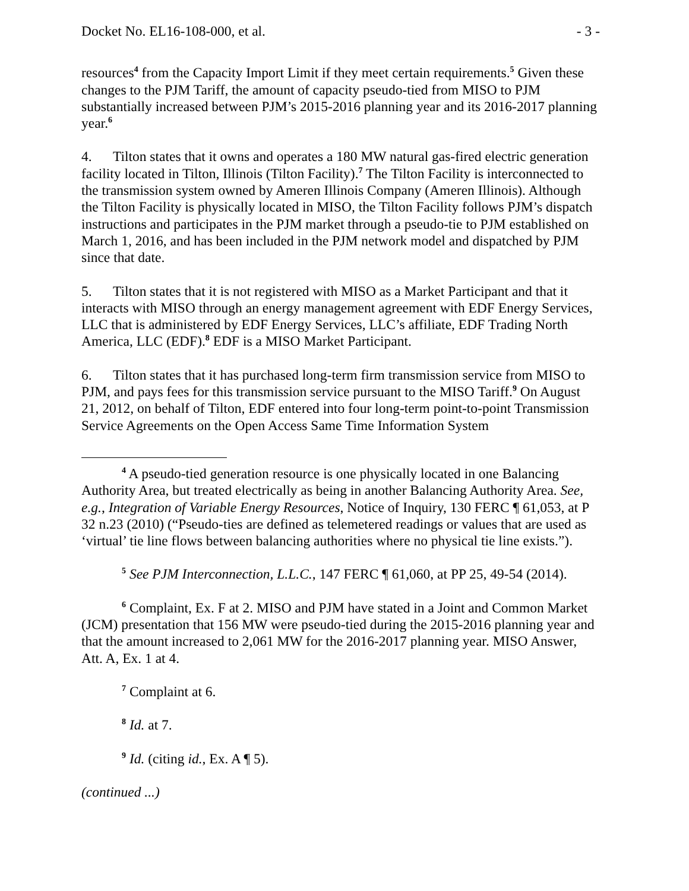Docket No. EL16-108-000, et al. - 3 -
resources<sup>4</sup> from the Capacity Import Limit if they meet certain requirements.<sup>5</sup> Given these changes to the PJM Tariff, the amount of capacity pseudo-tied from MISO to PJM substantially increased between PJM’s 2015-2016 planning year and its 2016-2017 planning year.<sup>6</sup>
4. Tilton states that it owns and operates a 180 MW natural gas-fired electric generation facility located in Tilton, Illinois (Tilton Facility).<sup>7</sup> The Tilton Facility is interconnected to the transmission system owned by Ameren Illinois Company (Ameren Illinois). Although the Tilton Facility is physically located in MISO, the Tilton Facility follows PJM’s dispatch instructions and participates in the PJM market through a pseudo-tie to PJM established on March 1, 2016, and has been included in the PJM network model and dispatched by PJM since that date.
5. Tilton states that it is not registered with MISO as a Market Participant and that it interacts with MISO through an energy management agreement with EDF Energy Services, LLC that is administered by EDF Energy Services, LLC’s affiliate, EDF Trading North America, LLC (EDF).<sup>8</sup> EDF is a MISO Market Participant.
6. Tilton states that it has purchased long-term firm transmission service from MISO to PJM, and pays fees for this transmission service pursuant to the MISO Tariff.<sup>9</sup> On August 21, 2012, on behalf of Tilton, EDF entered into four long-term point-to-point Transmission Service Agreements on the Open Access Same Time Information System
<sup>4</sup> A pseudo-tied generation resource is one physically located in one Balancing Authority Area, but treated electrically as being in another Balancing Authority Area. See, e.g., Integration of Variable Energy Resources, Notice of Inquiry, 130 FERC ¶ 61,053, at P 32 n.23 (2010) (“Pseudo-ties are defined as telemetered readings or values that are used as ‘virtual’ tie line flows between balancing authorities where no physical tie line exists.”).
<sup>5</sup> See PJM Interconnection, L.L.C., 147 FERC ¶ 61,060, at PP 25, 49-54 (2014).
<sup>6</sup> Complaint, Ex. F at 2. MISO and PJM have stated in a Joint and Common Market (JCM) presentation that 156 MW were pseudo-tied during the 2015-2016 planning year and that the amount increased to 2,061 MW for the 2016-2017 planning year. MISO Answer, Att. A, Ex. 1 at 4.
<sup>7</sup> Complaint at 6.
<sup>8</sup> Id. at 7.
<sup>9</sup> Id. (citing id., Ex. A ¶ 5).
(continued ...)